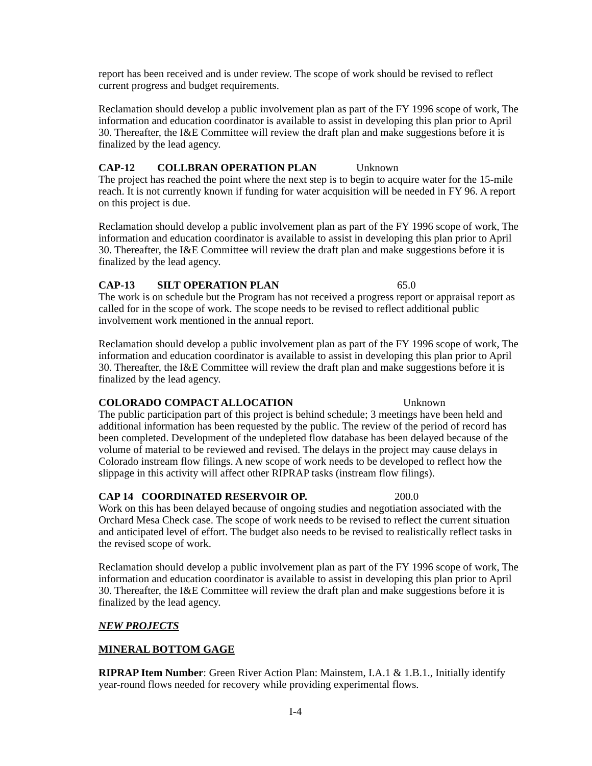report has been received and is under review. The scope of work should be revised to reflect current progress and budget requirements.
Reclamation should develop a public involvement plan as part of the FY 1996 scope of work, The information and education coordinator is available to assist in developing this plan prior to April 30. Thereafter, the I&E Committee will review the draft plan and make suggestions before it is finalized by the lead agency.
CAP-12 COLLBRAN OPERATION PLAN Unknown
The project has reached the point where the next step is to begin to acquire water for the 15-mile reach. It is not currently known if funding for water acquisition will be needed in FY 96. A report on this project is due.
Reclamation should develop a public involvement plan as part of the FY 1996 scope of work, The information and education coordinator is available to assist in developing this plan prior to April 30. Thereafter, the I&E Committee will review the draft plan and make suggestions before it is finalized by the lead agency.
CAP-13 SILT OPERATION PLAN 65.0
The work is on schedule but the Program has not received a progress report or appraisal report as called for in the scope of work. The scope needs to be revised to reflect additional public involvement work mentioned in the annual report.
Reclamation should develop a public involvement plan as part of the FY 1996 scope of work, The information and education coordinator is available to assist in developing this plan prior to April 30. Thereafter, the I&E Committee will review the draft plan and make suggestions before it is finalized by the lead agency.
COLORADO COMPACT ALLOCATION Unknown
The public participation part of this project is behind schedule; 3 meetings have been held and additional information has been requested by the public. The review of the period of record has been completed. Development of the undepleted flow database has been delayed because of the volume of material to be reviewed and revised. The delays in the project may cause delays in Colorado instream flow filings. A new scope of work needs to be developed to reflect how the slippage in this activity will affect other RIPRAP tasks (instream flow filings).
CAP 14 COORDINATED RESERVOIR OP. 200.0
Work on this has been delayed because of ongoing studies and negotiation associated with the Orchard Mesa Check case. The scope of work needs to be revised to reflect the current situation and anticipated level of effort. The budget also needs to be revised to realistically reflect tasks in the revised scope of work.
Reclamation should develop a public involvement plan as part of the FY 1996 scope of work, The information and education coordinator is available to assist in developing this plan prior to April 30. Thereafter, the I&E Committee will review the draft plan and make suggestions before it is finalized by the lead agency.
NEW PROJECTS
MINERAL BOTTOM GAGE
RIPRAP Item Number: Green River Action Plan: Mainstem, I.A.1 & 1.B.1., Initially identify year-round flows needed for recovery while providing experimental flows.
I-4